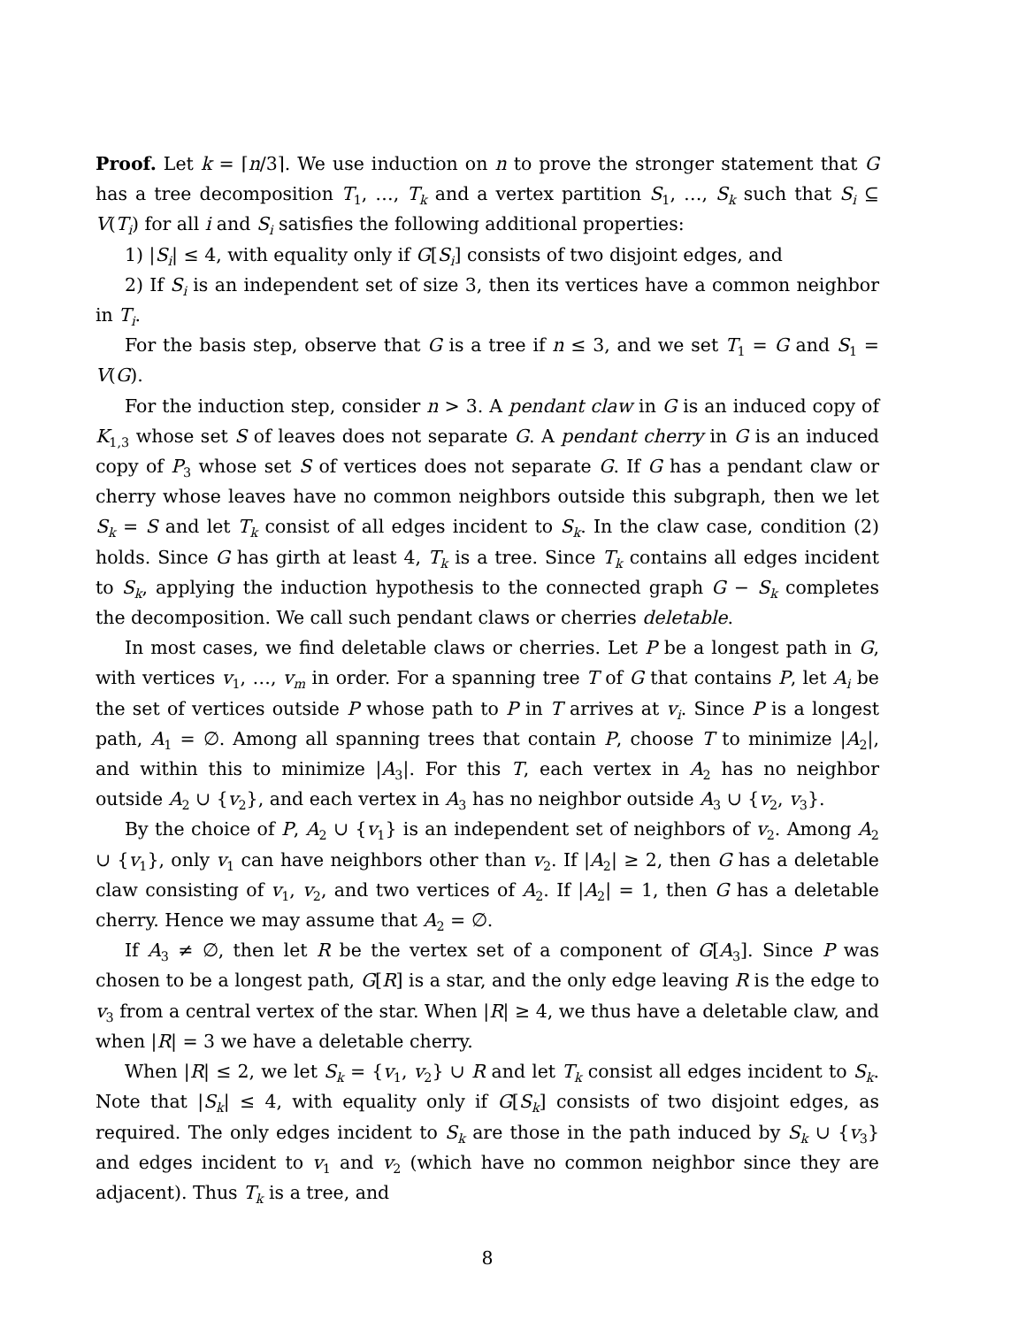Proof. Let k = ⌈n/3⌉. We use induction on n to prove the stronger statement that G has a tree decomposition T<sub>1</sub>, …, T<sub>k</sub> and a vertex partition S<sub>1</sub>, …, S<sub>k</sub> such that S<sub>i</sub> ⊆ V(T<sub>i</sub>) for all i and S<sub>i</sub> satisfies the following additional properties:
1) |S<sub>i</sub>| ≤ 4, with equality only if G[S<sub>i</sub>] consists of two disjoint edges, and
2) If S<sub>i</sub> is an independent set of size 3, then its vertices have a common neighbor in T<sub>i</sub>.
For the basis step, observe that G is a tree if n ≤ 3, and we set T<sub>1</sub> = G and S<sub>1</sub> = V(G).
For the induction step, consider n > 3. A pendant claw in G is an induced copy of K<sub>1,3</sub> whose set S of leaves does not separate G. A pendant cherry in G is an induced copy of P<sub>3</sub> whose set S of vertices does not separate G. If G has a pendant claw or cherry whose leaves have no common neighbors outside this subgraph, then we let S<sub>k</sub> = S and let T<sub>k</sub> consist of all edges incident to S<sub>k</sub>. In the claw case, condition (2) holds. Since G has girth at least 4, T<sub>k</sub> is a tree. Since T<sub>k</sub> contains all edges incident to S<sub>k</sub>, applying the induction hypothesis to the connected graph G − S<sub>k</sub> completes the decomposition. We call such pendant claws or cherries deletable.
In most cases, we find deletable claws or cherries. Let P be a longest path in G, with vertices v<sub>1</sub>, …, v<sub>m</sub> in order. For a spanning tree T of G that contains P, let A<sub>i</sub> be the set of vertices outside P whose path to P in T arrives at v<sub>i</sub>. Since P is a longest path, A<sub>1</sub> = ∅. Among all spanning trees that contain P, choose T to minimize |A<sub>2</sub>|, and within this to minimize |A<sub>3</sub>|. For this T, each vertex in A<sub>2</sub> has no neighbor outside A<sub>2</sub> ∪ {v<sub>2</sub>}, and each vertex in A<sub>3</sub> has no neighbor outside A<sub>3</sub> ∪ {v<sub>2</sub>, v<sub>3</sub>}.
By the choice of P, A<sub>2</sub> ∪ {v<sub>1</sub>} is an independent set of neighbors of v<sub>2</sub>. Among A<sub>2</sub> ∪ {v<sub>1</sub>}, only v<sub>1</sub> can have neighbors other than v<sub>2</sub>. If |A<sub>2</sub>| ≥ 2, then G has a deletable claw consisting of v<sub>1</sub>, v<sub>2</sub>, and two vertices of A<sub>2</sub>. If |A<sub>2</sub>| = 1, then G has a deletable cherry. Hence we may assume that A<sub>2</sub> = ∅.
If A<sub>3</sub> ≠ ∅, then let R be the vertex set of a component of G[A<sub>3</sub>]. Since P was chosen to be a longest path, G[R] is a star, and the only edge leaving R is the edge to v<sub>3</sub> from a central vertex of the star. When |R| ≥ 4, we thus have a deletable claw, and when |R| = 3 we have a deletable cherry.
When |R| ≤ 2, we let S<sub>k</sub> = {v<sub>1</sub>, v<sub>2</sub>} ∪ R and let T<sub>k</sub> consist all edges incident to S<sub>k</sub>. Note that |S<sub>k</sub>| ≤ 4, with equality only if G[S<sub>k</sub>] consists of two disjoint edges, as required. The only edges incident to S<sub>k</sub> are those in the path induced by S<sub>k</sub> ∪ {v<sub>3</sub>} and edges incident to v<sub>1</sub> and v<sub>2</sub> (which have no common neighbor since they are adjacent). Thus T<sub>k</sub> is a tree, and
8